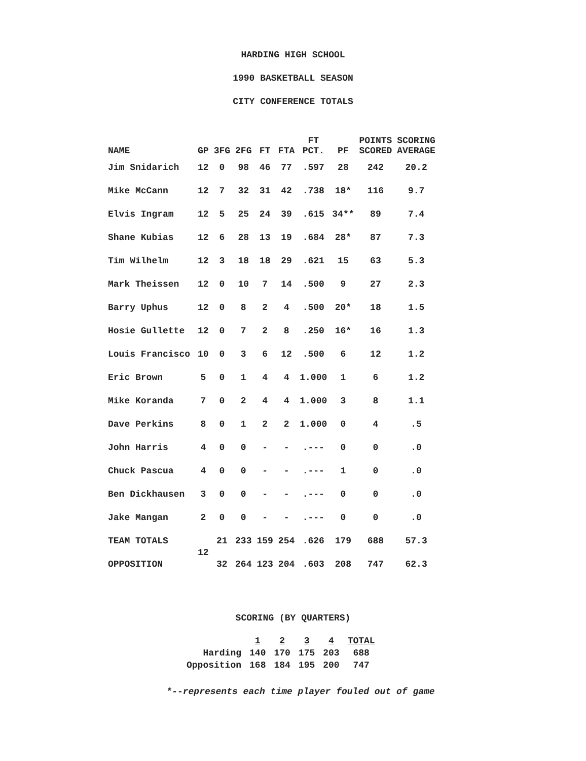HARDING HIGH SCHOOL
1990 BASKETBALL SEASON
CITY CONFERENCE TOTALS
| NAME | GP | 3FG | 2FG | FT | FTA | FT PCT. | PF | POINTS SCORED | SCORING AVERAGE |
| --- | --- | --- | --- | --- | --- | --- | --- | --- | --- |
| Jim Snidarich | 12 | 0 | 98 | 46 | 77 | .597 | 28 | 242 | 20.2 |
| Mike McCann | 12 | 7 | 32 | 31 | 42 | .738 | 18* | 116 | 9.7 |
| Elvis Ingram | 12 | 5 | 25 | 24 | 39 | .615 | 34** | 89 | 7.4 |
| Shane Kubias | 12 | 6 | 28 | 13 | 19 | .684 | 28* | 87 | 7.3 |
| Tim Wilhelm | 12 | 3 | 18 | 18 | 29 | .621 | 15 | 63 | 5.3 |
| Mark Theissen | 12 | 0 | 10 | 7 | 14 | .500 | 9 | 27 | 2.3 |
| Barry Uphus | 12 | 0 | 8 | 2 | 4 | .500 | 20* | 18 | 1.5 |
| Hosie Gullette | 12 | 0 | 7 | 2 | 8 | .250 | 16* | 16 | 1.3 |
| Louis Francisco | 10 | 0 | 3 | 6 | 12 | .500 | 6 | 12 | 1.2 |
| Eric Brown | 5 | 0 | 1 | 4 | 4 | 1.000 | 1 | 6 | 1.2 |
| Mike Koranda | 7 | 0 | 2 | 4 | 4 | 1.000 | 3 | 8 | 1.1 |
| Dave Perkins | 8 | 0 | 1 | 2 | 2 | 1.000 | 0 | 4 | .5 |
| John Harris | 4 | 0 | 0 | - | - | .--- | 0 | 0 | .0 |
| Chuck Pascua | 4 | 0 | 0 | - | - | .--- | 1 | 0 | .0 |
| Ben Dickhausen | 3 | 0 | 0 | - | - | .--- | 0 | 0 | .0 |
| Jake Mangan | 2 | 0 | 0 | - | - | .--- | 0 | 0 | .0 |
| TEAM TOTALS | 12 | 21 | 233 | 159 | 254 | .626 | 179 | 688 | 57.3 |
| OPPOSITION | | 32 | 264 | 123 | 204 | .603 | 208 | 747 | 62.3 |
SCORING (BY QUARTERS)
| | 1 | 2 | 3 | 4 | TOTAL |
| --- | --- | --- | --- | --- | --- |
| Harding | 140 | 170 | 175 | 203 | 688 |
| Opposition | 168 | 184 | 195 | 200 | 747 |
*--represents each time player fouled out of game